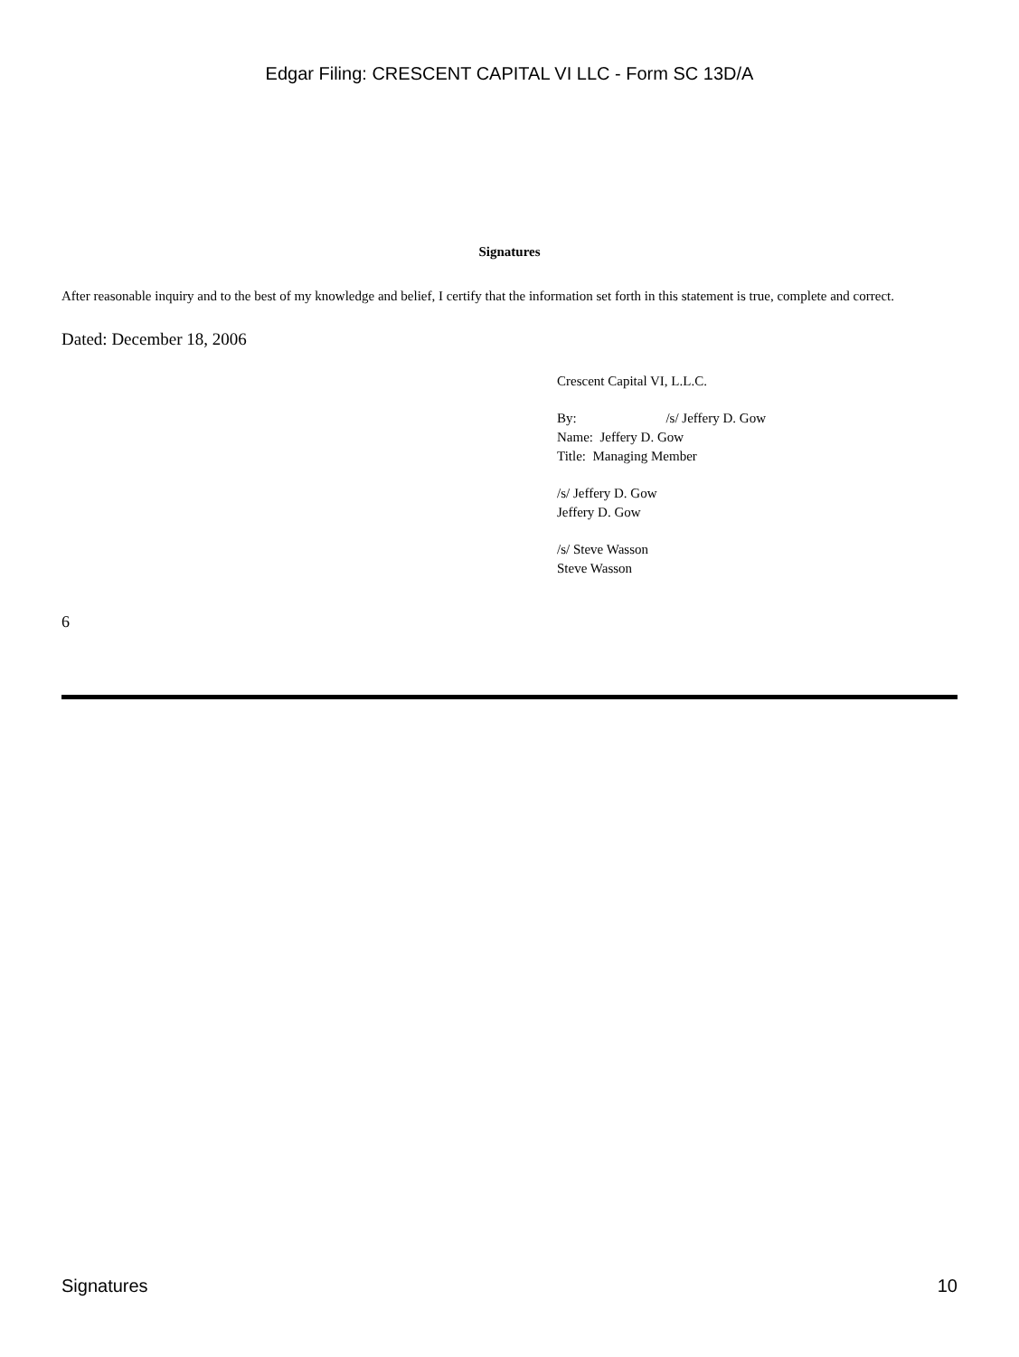Edgar Filing: CRESCENT CAPITAL VI LLC - Form SC 13D/A
Signatures
After reasonable inquiry and to the best of my knowledge and belief, I certify that the information set forth in this statement is true, complete and correct.
Dated: December 18, 2006
Crescent Capital VI, L.L.C.
By: /s/ Jeffery D. Gow
Name: Jeffery D. Gow
Title: Managing Member
/s/ Jeffery D. Gow
Jeffery D. Gow
/s/ Steve Wasson
Steve Wasson
6
Signatures 10